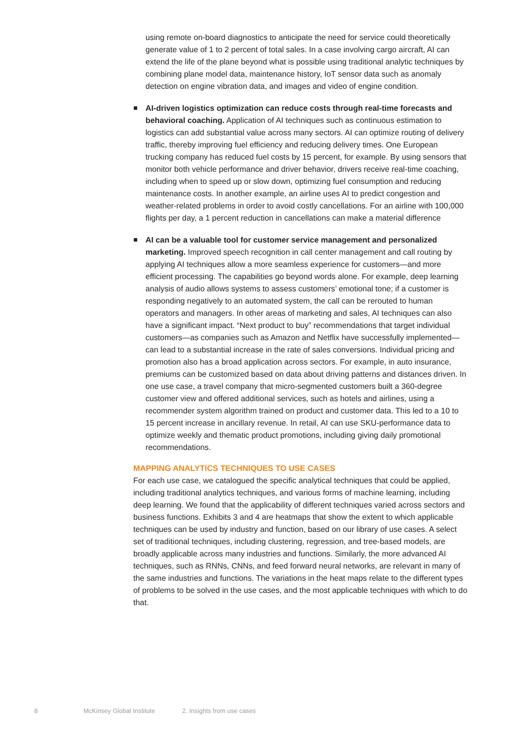using remote on-board diagnostics to anticipate the need for service could theoretically generate value of 1 to 2 percent of total sales. In a case involving cargo aircraft, AI can extend the life of the plane beyond what is possible using traditional analytic techniques by combining plane model data, maintenance history, IoT sensor data such as anomaly detection on engine vibration data, and images and video of engine condition.
AI-driven logistics optimization can reduce costs through real-time forecasts and behavioral coaching. Application of AI techniques such as continuous estimation to logistics can add substantial value across many sectors. AI can optimize routing of delivery traffic, thereby improving fuel efficiency and reducing delivery times. One European trucking company has reduced fuel costs by 15 percent, for example. By using sensors that monitor both vehicle performance and driver behavior, drivers receive real-time coaching, including when to speed up or slow down, optimizing fuel consumption and reducing maintenance costs. In another example, an airline uses AI to predict congestion and weather-related problems in order to avoid costly cancellations. For an airline with 100,000 flights per day, a 1 percent reduction in cancellations can make a material difference
AI can be a valuable tool for customer service management and personalized marketing. Improved speech recognition in call center management and call routing by applying AI techniques allow a more seamless experience for customers—and more efficient processing. The capabilities go beyond words alone. For example, deep learning analysis of audio allows systems to assess customers’ emotional tone; if a customer is responding negatively to an automated system, the call can be rerouted to human operators and managers. In other areas of marketing and sales, AI techniques can also have a significant impact. “Next product to buy” recommendations that target individual customers—as companies such as Amazon and Netflix have successfully implemented—can lead to a substantial increase in the rate of sales conversions. Individual pricing and promotion also has a broad application across sectors. For example, in auto insurance, premiums can be customized based on data about driving patterns and distances driven. In one use case, a travel company that micro-segmented customers built a 360-degree customer view and offered additional services, such as hotels and airlines, using a recommender system algorithm trained on product and customer data. This led to a 10 to 15 percent increase in ancillary revenue. In retail, AI can use SKU-performance data to optimize weekly and thematic product promotions, including giving daily promotional recommendations.
MAPPING ANALYTICS TECHNIQUES TO USE CASES
For each use case, we catalogued the specific analytical techniques that could be applied, including traditional analytics techniques, and various forms of machine learning, including deep learning. We found that the applicability of different techniques varied across sectors and business functions. Exhibits 3 and 4 are heatmaps that show the extent to which applicable techniques can be used by industry and function, based on our library of use cases. A select set of traditional techniques, including clustering, regression, and tree-based models, are broadly applicable across many industries and functions. Similarly, the more advanced AI techniques, such as RNNs, CNNs, and feed forward neural networks, are relevant in many of the same industries and functions. The variations in the heat maps relate to the different types of problems to be solved in the use cases, and the most applicable techniques with which to do that.
8 McKinsey Global Institute 2. Insights from use cases